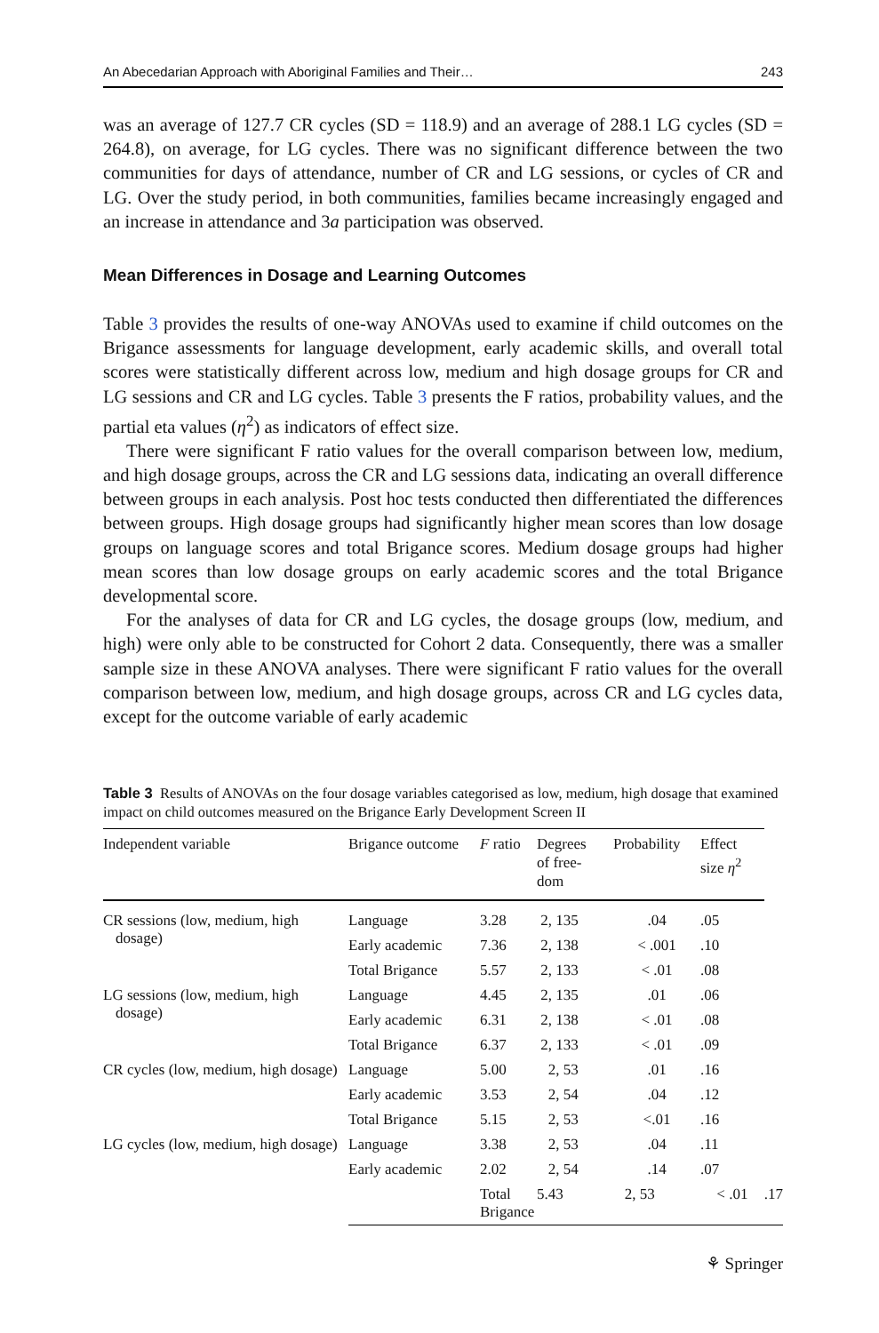An Abecedarian Approach with Aboriginal Families and Their… 243
was an average of 127.7 CR cycles (SD = 118.9) and an average of 288.1 LG cycles (SD = 264.8), on average, for LG cycles. There was no significant difference between the two communities for days of attendance, number of CR and LG sessions, or cycles of CR and LG. Over the study period, in both communities, families became increasingly engaged and an increase in attendance and 3a participation was observed.
Mean Differences in Dosage and Learning Outcomes
Table 3 provides the results of one-way ANOVAs used to examine if child outcomes on the Brigance assessments for language development, early academic skills, and overall total scores were statistically different across low, medium and high dosage groups for CR and LG sessions and CR and LG cycles. Table 3 presents the F ratios, probability values, and the partial eta values (η<sup>2</sup>) as indicators of effect size.
There were significant F ratio values for the overall comparison between low, medium, and high dosage groups, across the CR and LG sessions data, indicating an overall difference between groups in each analysis. Post hoc tests conducted then differentiated the differences between groups. High dosage groups had significantly higher mean scores than low dosage groups on language scores and total Brigance scores. Medium dosage groups had higher mean scores than low dosage groups on early academic scores and the total Brigance developmental score.
For the analyses of data for CR and LG cycles, the dosage groups (low, medium, and high) were only able to be constructed for Cohort 2 data. Consequently, there was a smaller sample size in these ANOVA analyses. There were significant F ratio values for the overall comparison between low, medium, and high dosage groups, across CR and LG cycles data, except for the outcome variable of early academic
Table 3 Results of ANOVAs on the four dosage variables categorised as low, medium, high dosage that examined impact on child outcomes measured on the Brigance Early Development Screen II
| Independent variable | Brigance outcome | F ratio | Degrees of free- dom | Probability | Effect size η<sup>2</sup> | |
| --- | --- | --- | --- | --- | --- | --- |
| CR sessions (low, medium, high dosage) | Language | 3.28 | 2, 135 | .04 | .05 | |
| | Early academic | 7.36 | 2, 138 | < .001 | .10 | |
| | Total Brigance | 5.57 | 2, 133 | < .01 | .08 | |
| LG sessions (low, medium, high dosage) | Language | 4.45 | 2, 135 | .01 | .06 | |
| | Early academic | 6.31 | 2, 138 | < .01 | .08 | |
| | Total Brigance | 6.37 | 2, 133 | < .01 | .09 | |
| CR cycles (low, medium, high dosage) | Language | 5.00 | 2, 53 | .01 | .16 | |
| | Early academic | 3.53 | 2, 54 | .04 | .12 | |
| | Total Brigance | 5.15 | 2, 53 | <.01 | .16 | |
| LG cycles (low, medium, high dosage) | Language | 3.38 | 2, 53 | .04 | .11 | |
| | Early academic | 2.02 | 2, 54 | .14 | .07 | |
| | | Total Brigance | 5.43 | 2, 53 | < .01 | .17 |
⚘ Springer